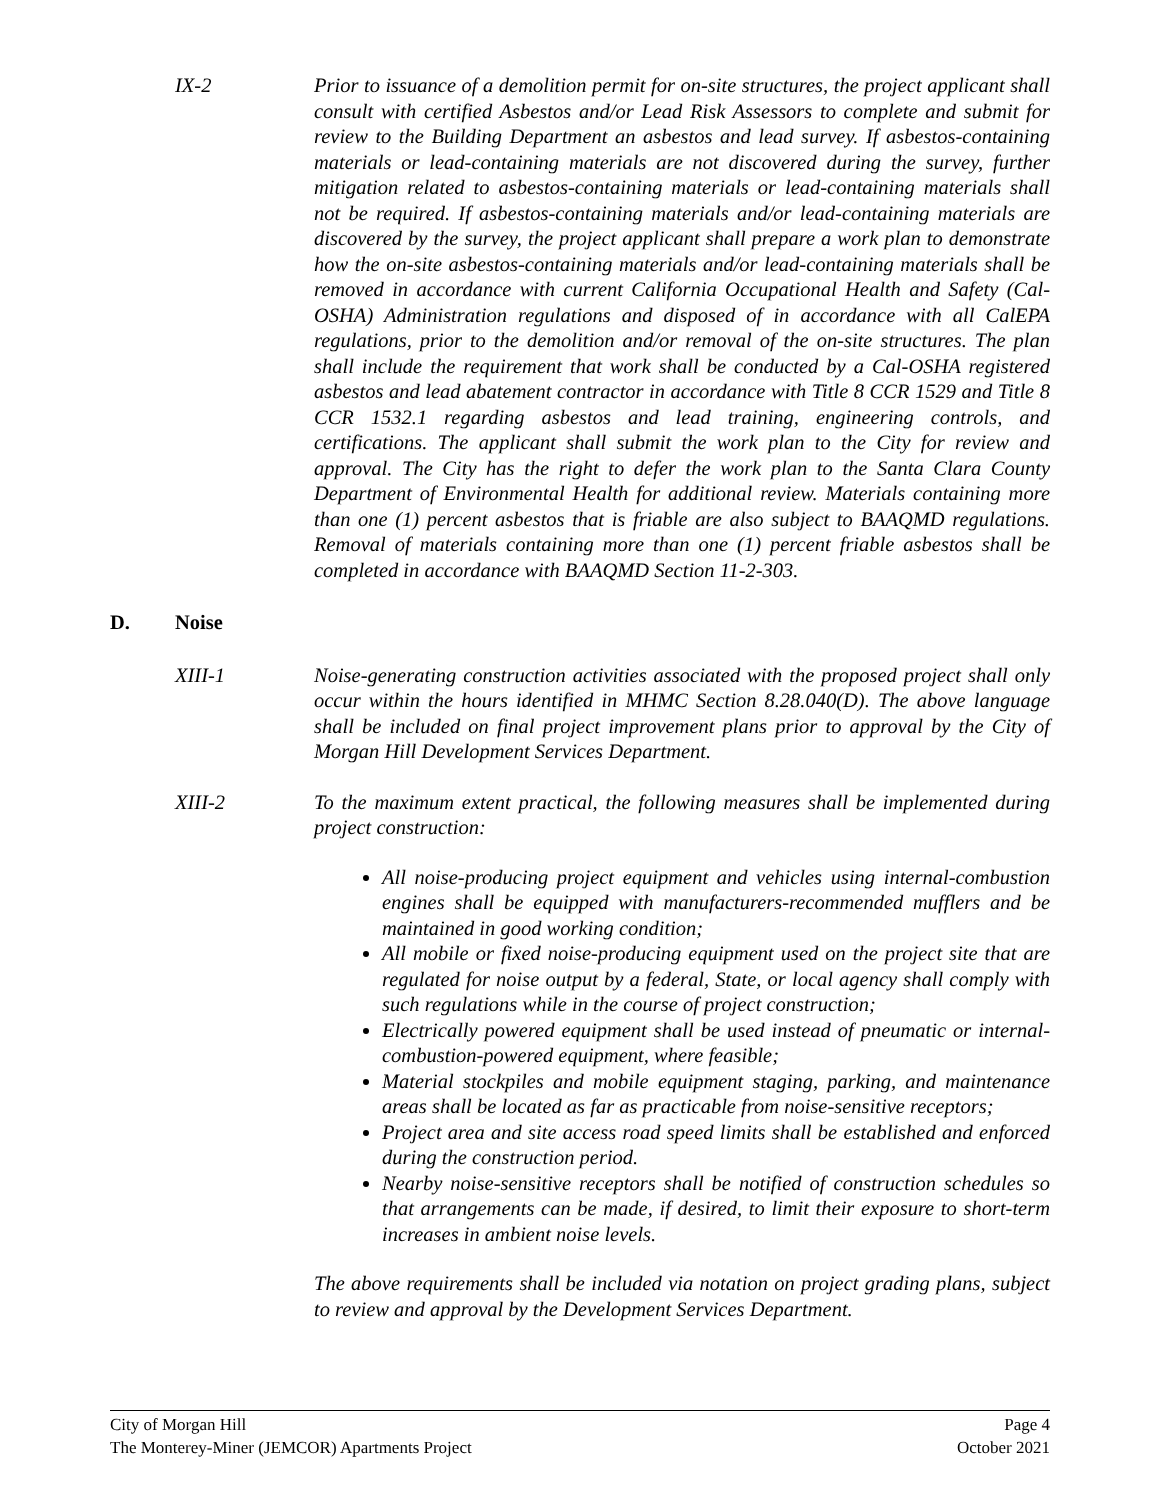IX-2 Prior to issuance of a demolition permit for on-site structures, the project applicant shall consult with certified Asbestos and/or Lead Risk Assessors to complete and submit for review to the Building Department an asbestos and lead survey. If asbestos-containing materials or lead-containing materials are not discovered during the survey, further mitigation related to asbestos-containing materials or lead-containing materials shall not be required. If asbestos-containing materials and/or lead-containing materials are discovered by the survey, the project applicant shall prepare a work plan to demonstrate how the on-site asbestos-containing materials and/or lead-containing materials shall be removed in accordance with current California Occupational Health and Safety (Cal-OSHA) Administration regulations and disposed of in accordance with all CalEPA regulations, prior to the demolition and/or removal of the on-site structures. The plan shall include the requirement that work shall be conducted by a Cal-OSHA registered asbestos and lead abatement contractor in accordance with Title 8 CCR 1529 and Title 8 CCR 1532.1 regarding asbestos and lead training, engineering controls, and certifications. The applicant shall submit the work plan to the City for review and approval. The City has the right to defer the work plan to the Santa Clara County Department of Environmental Health for additional review. Materials containing more than one (1) percent asbestos that is friable are also subject to BAAQMD regulations. Removal of materials containing more than one (1) percent friable asbestos shall be completed in accordance with BAAQMD Section 11-2-303.
D. Noise
XIII-1 Noise-generating construction activities associated with the proposed project shall only occur within the hours identified in MHMC Section 8.28.040(D). The above language shall be included on final project improvement plans prior to approval by the City of Morgan Hill Development Services Department.
XIII-2 To the maximum extent practical, the following measures shall be implemented during project construction:
All noise-producing project equipment and vehicles using internal-combustion engines shall be equipped with manufacturers-recommended mufflers and be maintained in good working condition;
All mobile or fixed noise-producing equipment used on the project site that are regulated for noise output by a federal, State, or local agency shall comply with such regulations while in the course of project construction;
Electrically powered equipment shall be used instead of pneumatic or internal-combustion-powered equipment, where feasible;
Material stockpiles and mobile equipment staging, parking, and maintenance areas shall be located as far as practicable from noise-sensitive receptors;
Project area and site access road speed limits shall be established and enforced during the construction period.
Nearby noise-sensitive receptors shall be notified of construction schedules so that arrangements can be made, if desired, to limit their exposure to short-term increases in ambient noise levels.
The above requirements shall be included via notation on project grading plans, subject to review and approval by the Development Services Department.
City of Morgan Hill Page 4
The Monterey-Miner (JEMCOR) Apartments Project October 2021